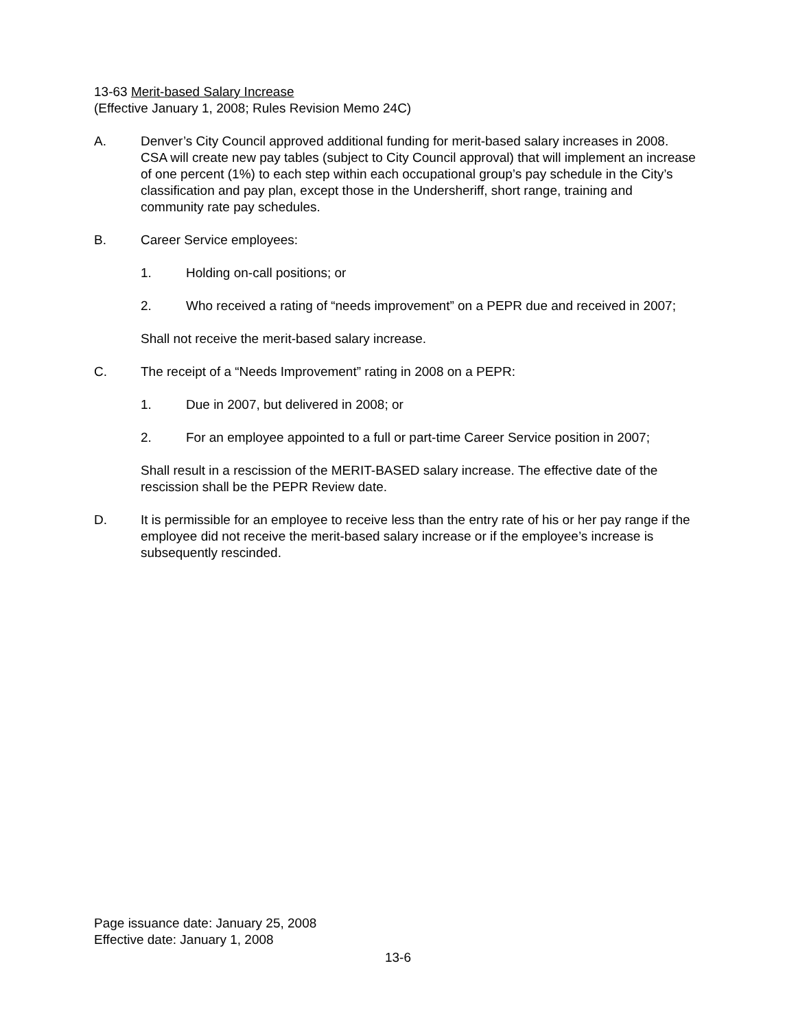13-63 Merit-based Salary Increase
(Effective January 1, 2008; Rules Revision Memo 24C)
A. Denver’s City Council approved additional funding for merit-based salary increases in 2008. CSA will create new pay tables (subject to City Council approval) that will implement an increase of one percent (1%) to each step within each occupational group’s pay schedule in the City’s classification and pay plan, except those in the Undersheriff, short range, training and community rate pay schedules.
B. Career Service employees:
1. Holding on-call positions; or
2. Who received a rating of “needs improvement” on a PEPR due and received in 2007;
Shall not receive the merit-based salary increase.
C. The receipt of a “Needs Improvement” rating in 2008 on a PEPR:
1. Due in 2007, but delivered in 2008; or
2. For an employee appointed to a full or part-time Career Service position in 2007;
Shall result in a rescission of the MERIT-BASED salary increase. The effective date of the rescission shall be the PEPR Review date.
D. It is permissible for an employee to receive less than the entry rate of his or her pay range if the employee did not receive the merit-based salary increase or if the employee’s increase is subsequently rescinded.
Page issuance date: January 25, 2008
Effective date: January 1, 2008
13-6